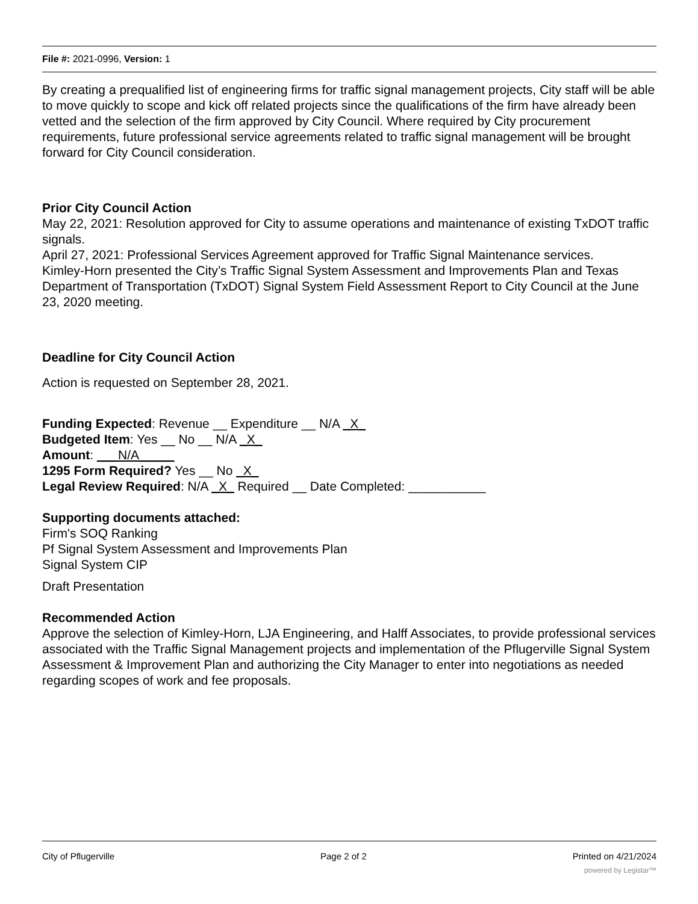File #: 2021-0996, Version: 1
By creating a prequalified list of engineering firms for traffic signal management projects, City staff will be able to move quickly to scope and kick off related projects since the qualifications of the firm have already been vetted and the selection of the firm approved by City Council. Where required by City procurement requirements, future professional service agreements related to traffic signal management will be brought forward for City Council consideration.
Prior City Council Action
May 22, 2021: Resolution approved for City to assume operations and maintenance of existing TxDOT traffic signals.
April 27, 2021: Professional Services Agreement approved for Traffic Signal Maintenance services.
Kimley-Horn presented the City’s Traffic Signal System Assessment and Improvements Plan and Texas Department of Transportation (TxDOT) Signal System Field Assessment Report to City Council at the June 23, 2020 meeting.
Deadline for City Council Action
Action is requested on September 28, 2021.
Funding Expected: Revenue __ Expenditure __ N/A _X_
Budgeted Item: Yes __ No __ N/A _X_
Amount: ___N/A_____
1295 Form Required? Yes __ No _X_
Legal Review Required: N/A _X_ Required __ Date Completed: ___________
Supporting documents attached:
Firm's SOQ Ranking
Pf Signal System Assessment and Improvements Plan
Signal System CIP
Draft Presentation
Recommended Action
Approve the selection of Kimley-Horn, LJA Engineering, and Halff Associates, to provide professional services associated with the Traffic Signal Management projects and implementation of the Pflugerville Signal System Assessment & Improvement Plan and authorizing the City Manager to enter into negotiations as needed regarding scopes of work and fee proposals.
City of Pflugerville Page 2 of 2 Printed on 4/21/2024
powered by Legistar™